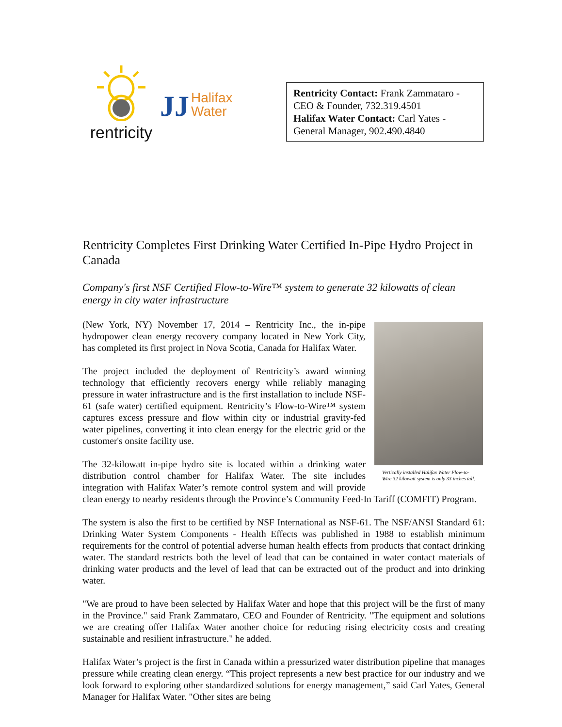rentricity
JJ Halifax
Water
Rentricity Contact: Frank Zammataro - CEO & Founder, 732.319.4501
Halifax Water Contact: Carl Yates - General Manager, 902.490.4840
Rentricity Completes First Drinking Water Certified In-Pipe Hydro Project in Canada
Company's first NSF Certified Flow-to-Wire™ system to generate 32 kilowatts of clean energy in city water infrastructure
Vertically installed Halifax Water Flow-to-Wire 32 kilowatt system is only 33 inches tall.
(New York, NY) November 17, 2014 – Rentricity Inc., the in-pipe hydropower clean energy recovery company located in New York City, has completed its first project in Nova Scotia, Canada for Halifax Water.
The project included the deployment of Rentricity’s award winning technology that efficiently recovers energy while reliably managing pressure in water infrastructure and is the first installation to include NSF-61 (safe water) certified equipment. Rentricity’s Flow-to-Wire™ system captures excess pressure and flow within city or industrial gravity-fed water pipelines, converting it into clean energy for the electric grid or the customer's onsite facility use.
The 32-kilowatt in-pipe hydro site is located within a drinking water distribution control chamber for Halifax Water. The site includes integration with Halifax Water’s remote control system and will provide clean energy to nearby residents through the Province’s Community Feed-In Tariff (COMFIT) Program.
The system is also the first to be certified by NSF International as NSF-61. The NSF/ANSI Standard 61: Drinking Water System Components - Health Effects was published in 1988 to establish minimum requirements for the control of potential adverse human health effects from products that contact drinking water. The standard restricts both the level of lead that can be contained in water contact materials of drinking water products and the level of lead that can be extracted out of the product and into drinking water.
"We are proud to have been selected by Halifax Water and hope that this project will be the first of many in the Province." said Frank Zammataro, CEO and Founder of Rentricity. "The equipment and solutions we are creating offer Halifax Water another choice for reducing rising electricity costs and creating sustainable and resilient infrastructure." he added.
Halifax Water’s project is the first in Canada within a pressurized water distribution pipeline that manages pressure while creating clean energy. “This project represents a new best practice for our industry and we look forward to exploring other standardized solutions for energy management,” said Carl Yates, General Manager for Halifax Water. "Other sites are being